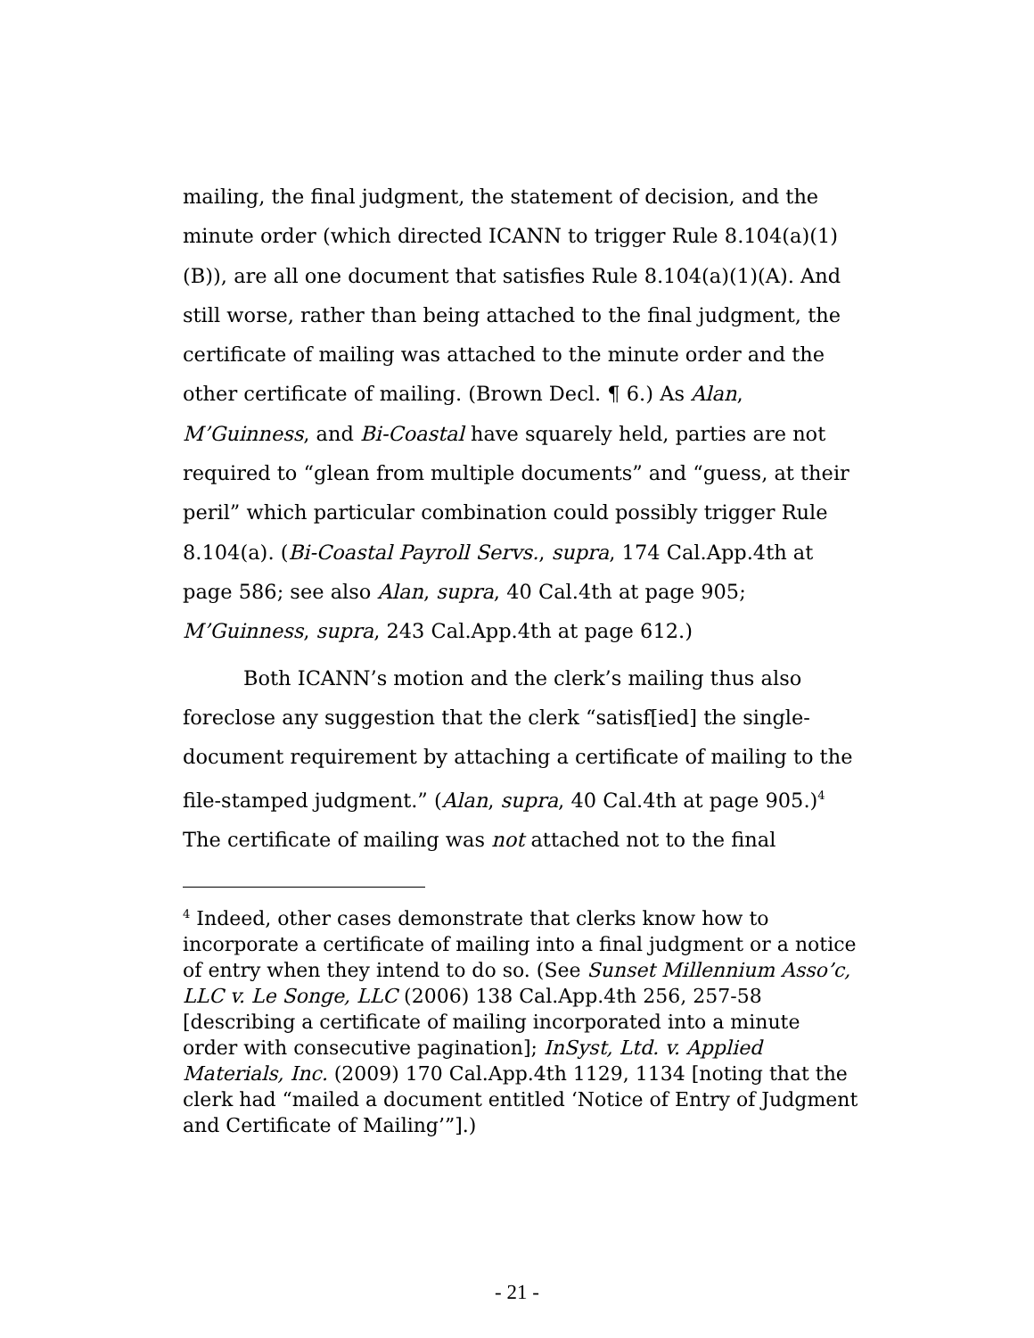mailing, the final judgment, the statement of decision, and the minute order (which directed ICANN to trigger Rule 8.104(a)(1)(B)), are all one document that satisfies Rule 8.104(a)(1)(A). And still worse, rather than being attached to the final judgment, the certificate of mailing was attached to the minute order and the other certificate of mailing. (Brown Decl. ¶ 6.) As Alan, M’Guinness, and Bi-Coastal have squarely held, parties are not required to “glean from multiple documents” and “guess, at their peril” which particular combination could possibly trigger Rule 8.104(a). (Bi-Coastal Payroll Servs., supra, 174 Cal.App.4th at page 586; see also Alan, supra, 40 Cal.4th at page 905; M’Guinness, supra, 243 Cal.App.4th at page 612.)
Both ICANN’s motion and the clerk’s mailing thus also foreclose any suggestion that the clerk “satisf[ied] the single-document requirement by attaching a certificate of mailing to the file-stamped judgment.” (Alan, supra, 40 Cal.4th at page 905.)<sup>4</sup> The certificate of mailing was not attached not to the final
<sup>4</sup> Indeed, other cases demonstrate that clerks know how to incorporate a certificate of mailing into a final judgment or a notice of entry when they intend to do so. (See Sunset Millennium Asso’c, LLC v. Le Songe, LLC (2006) 138 Cal.App.4th 256, 257-58 [describing a certificate of mailing incorporated into a minute order with consecutive pagination]; InSyst, Ltd. v. Applied Materials, Inc. (2009) 170 Cal.App.4th 1129, 1134 [noting that the clerk had “mailed a document entitled ‘Notice of Entry of Judgment and Certificate of Mailing’”].)
- 21 -